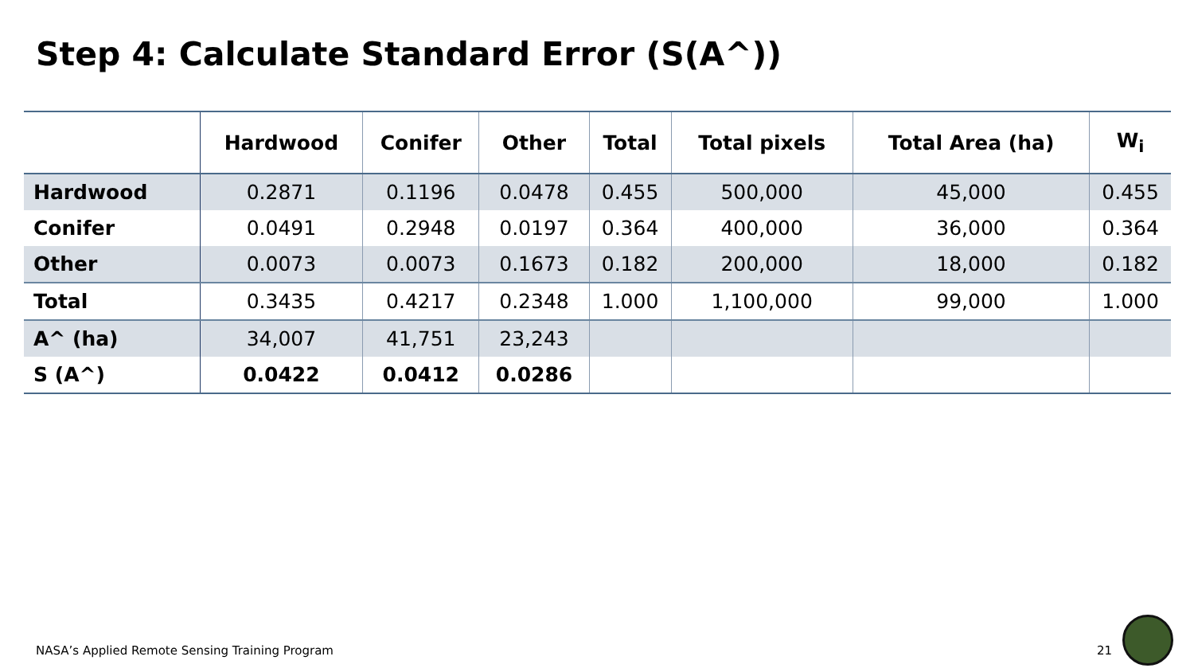Step 4: Calculate Standard Error (S(A^))
| | Hardwood | Conifer | Other | Total | Total pixels | Total Area (ha) | W<sub>i</sub> |
| --- | --- | --- | --- | --- | --- | --- | --- |
| Hardwood | 0.2871 | 0.1196 | 0.0478 | 0.455 | 500,000 | 45,000 | 0.455 |
| Conifer | 0.0491 | 0.2948 | 0.0197 | 0.364 | 400,000 | 36,000 | 0.364 |
| Other | 0.0073 | 0.0073 | 0.1673 | 0.182 | 200,000 | 18,000 | 0.182 |
| Total | 0.3435 | 0.4217 | 0.2348 | 1.000 | 1,100,000 | 99,000 | 1.000 |
| A^ (ha) | 34,007 | 41,751 | 23,243 | | | | |
| S (A^) | 0.0422 | 0.0412 | 0.0286 | | | | |
NASA’s Applied Remote Sensing Training Program
21